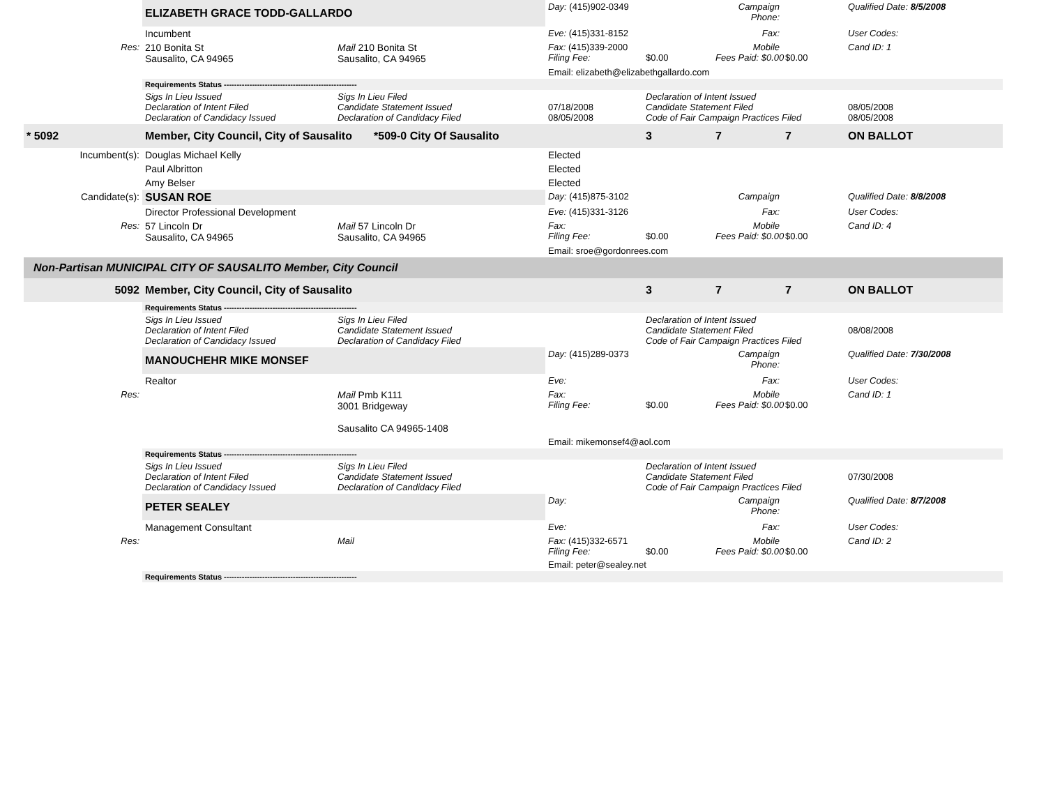| | ELIZABETH GRACE TODD-GALLARDO | | Day: (415)902-0349 | | Campaign Phone: | | Qualified Date: 8/5/2008 |
| | Incumbent | | Eve: (415)331-8152 | | Fax: | | User Codes: |
| Res: | 210 Bonita St Sausalito, CA 94965 | Mail 210 Bonita St Sausalito, CA 94965 | Fax: (415)339-2000 Filing Fee: | $0.00 | Mobile Fees Paid: $0.00 | $0.00 | Cand ID: 1 |
| | | | Email: elizabeth@elizabethgallardo.com | | | | |
| | Requirements Status ---------------------------------------------------- | | | | | | |
| | Sigs In Lieu Issued Declaration of Intent Filed Declaration of Candidacy Issued | Sigs In Lieu Filed Candidate Statement Issued Declaration of Candidacy Filed | 07/18/2008 08/05/2008 | Declaration of Intent Issued Candidate Statement Filed Code of Fair Campaign Practices Filed | | | 08/05/2008 08/05/2008 |
| * 5092 | Member, City Council, City of Sausalito *509-0 City Of Sausalito | | | 3 | 7 | 7 | ON BALLOT |
| Incumbent(s): | Douglas Michael Kelly | | Elected | | | | |
| | Paul Albritton | | Elected | | | | |
| | Amy Belser | | Elected | | | | |
| Candidate(s): | SUSAN ROE | | Day: (415)875-3102 | | Campaign | | Qualified Date: 8/8/2008 |
| | Director Professional Development | | Eve: (415)331-3126 | | Fax: | | User Codes: |
| Res: | 57 Lincoln Dr Sausalito, CA 94965 | Mail 57 Lincoln Dr Sausalito, CA 94965 | Fax: Filing Fee: | $0.00 | Mobile Fees Paid: $0.00 | $0.00 | Cand ID: 4 |
| | | | Email: sroe@gordonrees.com | | | | |
| Non-Partisan MUNICIPAL CITY OF SAUSALITO Member, City Council | | | | | | | |
| 5092 | Member, City Council, City of Sausalito | | | 3 | 7 | 7 | ON BALLOT |
| | Requirements Status ---------------------------------------------------- | | | | | | |
| | Sigs In Lieu Issued Declaration of Intent Filed Declaration of Candidacy Issued | Sigs In Lieu Filed Candidate Statement Issued Declaration of Candidacy Filed | | Declaration of Intent Issued Candidate Statement Filed Code of Fair Campaign Practices Filed | | | 08/08/2008 |
| | MANOUCHEHR MIKE MONSEF | | Day: (415)289-0373 | | Campaign Phone: | | Qualified Date: 7/30/2008 |
| | Realtor | | Eve: | | Fax: | | User Codes: |
| Res: | | Mail Pmb K111 3001 Bridgeway Sausalito CA 94965-1408 | Fax: Filing Fee: | $0.00 | Mobile Fees Paid: $0.00 | $0.00 | Cand ID: 1 |
| | | | Email: mikemonsef4@aol.com | | | | |
| | Requirements Status ---------------------------------------------------- | | | | | | |
| | Sigs In Lieu Issued Declaration of Intent Filed Declaration of Candidacy Issued | Sigs In Lieu Filed Candidate Statement Issued Declaration of Candidacy Filed | | Declaration of Intent Issued Candidate Statement Filed Code of Fair Campaign Practices Filed | | | 07/30/2008 |
| | PETER SEALEY | | Day: | | Campaign Phone: | | Qualified Date: 8/7/2008 |
| | Management Consultant | | Eve: | | Fax: | | User Codes: |
| Res: | | Mail | Fax: (415)332-6571 Filing Fee: | $0.00 | Mobile Fees Paid: $0.00 | $0.00 | Cand ID: 2 |
| | | | Email: peter@sealey.net | | | | |
| | Requirements Status ---------------------------------------------------- | | | | | | |